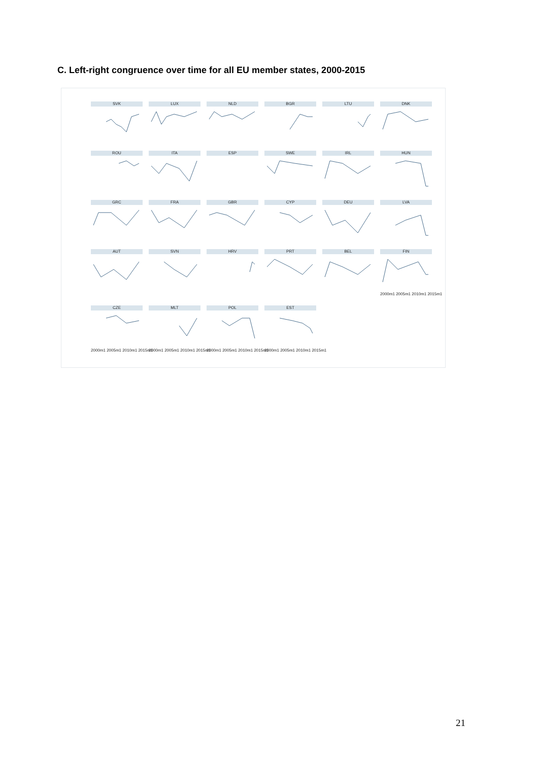C. Left-right congruence over time for all EU member states, 2000-2015
SVK
LUX
NLD
BGR
LTU
DNK
ROU
ITA
ESP
SWE
IRL
HUN
GRC
FRA
GBR
CYP
DEU
LVA
AUT
SVN
HRV
PRT
BEL
FIN
2000m1 2005m1 2010m1 2015m1
CZE
2000m1 2005m1 2010m1 2015m1
MLT
2000m1 2005m1 2010m1 2015m1
POL
2000m1 2005m1 2010m1 2015m1
EST
2000m1 2005m1 2010m1 2015m1
21